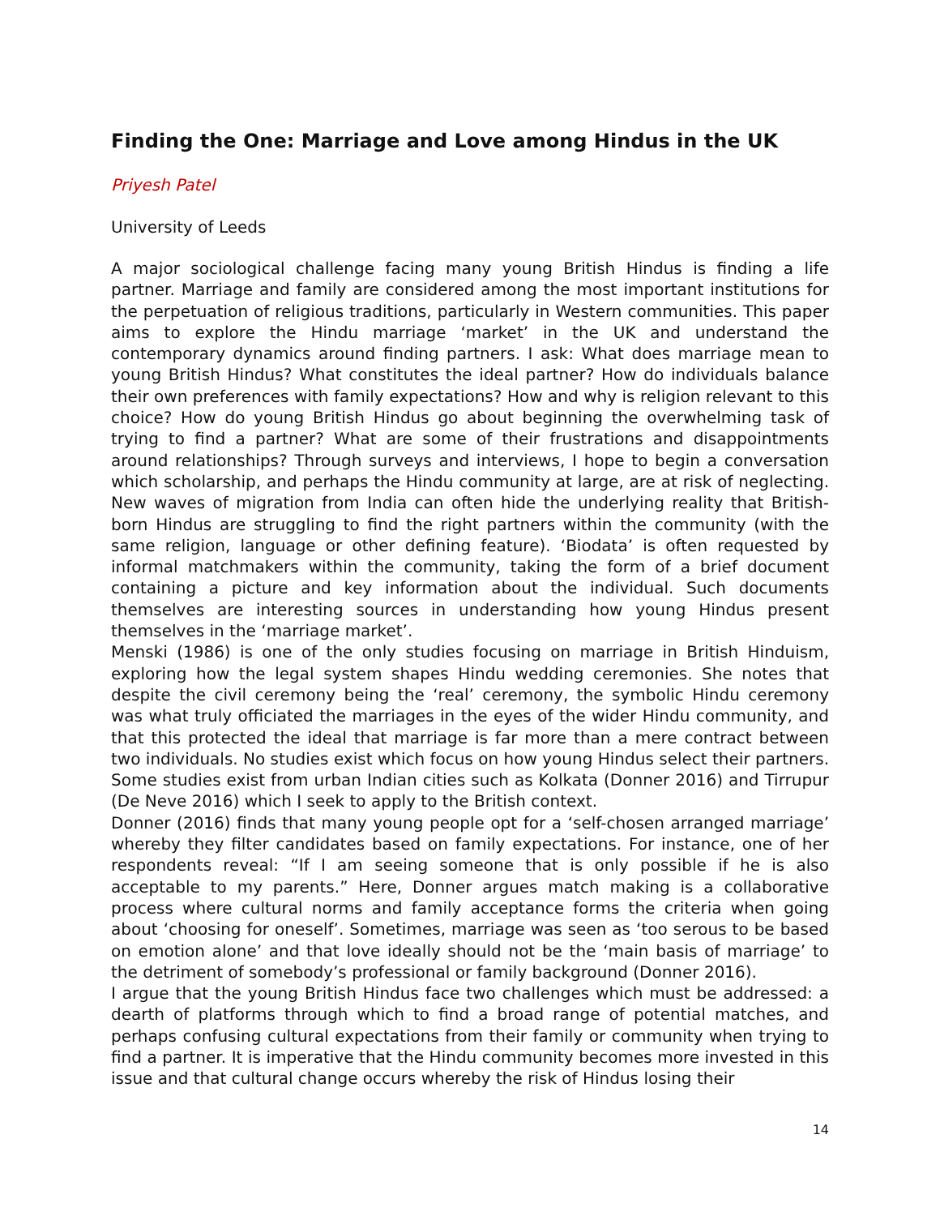Finding the One: Marriage and Love among Hindus in the UK
Priyesh Patel
University of Leeds
A major sociological challenge facing many young British Hindus is finding a life partner. Marriage and family are considered among the most important institutions for the perpetuation of religious traditions, particularly in Western communities. This paper aims to explore the Hindu marriage ‘market’ in the UK and understand the contemporary dynamics around finding partners. I ask: What does marriage mean to young British Hindus? What constitutes the ideal partner? How do individuals balance their own preferences with family expectations? How and why is religion relevant to this choice? How do young British Hindus go about beginning the overwhelming task of trying to find a partner? What are some of their frustrations and disappointments around relationships? Through surveys and interviews, I hope to begin a conversation which scholarship, and perhaps the Hindu community at large, are at risk of neglecting. New waves of migration from India can often hide the underlying reality that British-born Hindus are struggling to find the right partners within the community (with the same religion, language or other defining feature). ‘Biodata’ is often requested by informal matchmakers within the community, taking the form of a brief document containing a picture and key information about the individual. Such documents themselves are interesting sources in understanding how young Hindus present themselves in the ‘marriage market’.
Menski (1986) is one of the only studies focusing on marriage in British Hinduism, exploring how the legal system shapes Hindu wedding ceremonies. She notes that despite the civil ceremony being the ‘real’ ceremony, the symbolic Hindu ceremony was what truly officiated the marriages in the eyes of the wider Hindu community, and that this protected the ideal that marriage is far more than a mere contract between two individuals. No studies exist which focus on how young Hindus select their partners. Some studies exist from urban Indian cities such as Kolkata (Donner 2016) and Tirrupur (De Neve 2016) which I seek to apply to the British context.
Donner (2016) finds that many young people opt for a ‘self-chosen arranged marriage’ whereby they filter candidates based on family expectations. For instance, one of her respondents reveal: “If I am seeing someone that is only possible if he is also acceptable to my parents.” Here, Donner argues match making is a collaborative process where cultural norms and family acceptance forms the criteria when going about ‘choosing for oneself’. Sometimes, marriage was seen as ‘too serous to be based on emotion alone’ and that love ideally should not be the ‘main basis of marriage’ to the detriment of somebody’s professional or family background (Donner 2016).
I argue that the young British Hindus face two challenges which must be addressed: a dearth of platforms through which to find a broad range of potential matches, and perhaps confusing cultural expectations from their family or community when trying to find a partner. It is imperative that the Hindu community becomes more invested in this issue and that cultural change occurs whereby the risk of Hindus losing their
14